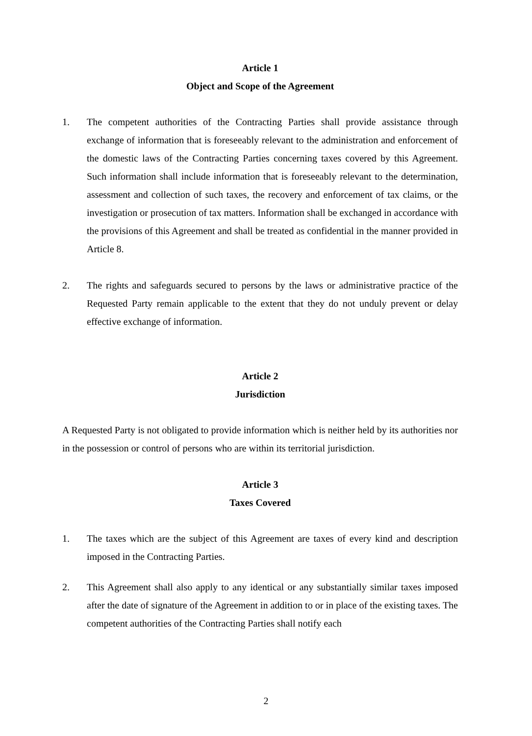Article 1
Object and Scope of the Agreement
1. The competent authorities of the Contracting Parties shall provide assistance through exchange of information that is foreseeably relevant to the administration and enforcement of the domestic laws of the Contracting Parties concerning taxes covered by this Agreement. Such information shall include information that is foreseeably relevant to the determination, assessment and collection of such taxes, the recovery and enforcement of tax claims, or the investigation or prosecution of tax matters. Information shall be exchanged in accordance with the provisions of this Agreement and shall be treated as confidential in the manner provided in Article 8.
2. The rights and safeguards secured to persons by the laws or administrative practice of the Requested Party remain applicable to the extent that they do not unduly prevent or delay effective exchange of information.
Article 2
Jurisdiction
A Requested Party is not obligated to provide information which is neither held by its authorities nor in the possession or control of persons who are within its territorial jurisdiction.
Article 3
Taxes Covered
1. The taxes which are the subject of this Agreement are taxes of every kind and description imposed in the Contracting Parties.
2. This Agreement shall also apply to any identical or any substantially similar taxes imposed after the date of signature of the Agreement in addition to or in place of the existing taxes. The competent authorities of the Contracting Parties shall notify each
2